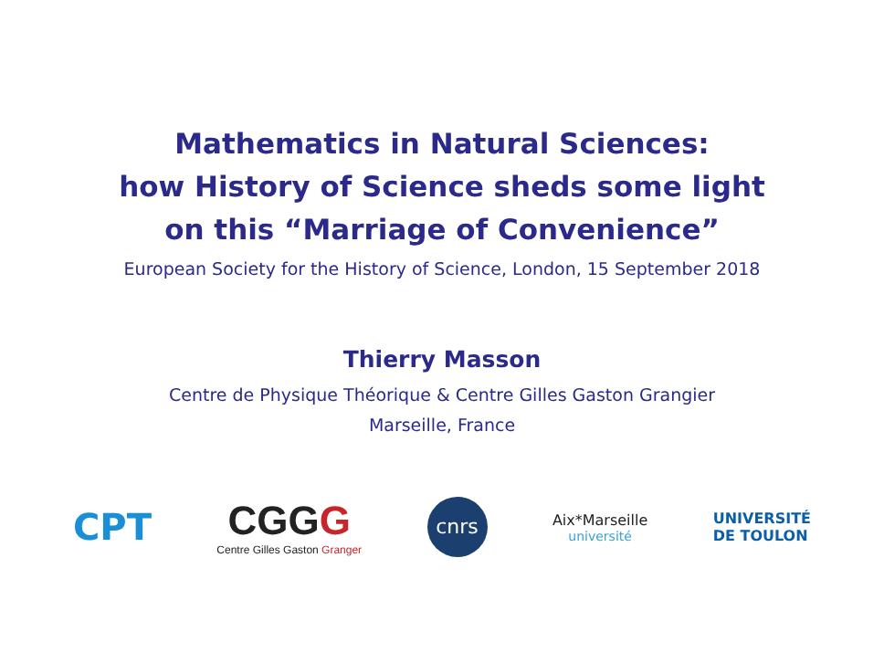Mathematics in Natural Sciences:
how History of Science sheds some light
on this “Marriage of Convenience”
European Society for the History of Science, London, 15 September 2018
Thierry Masson
Centre de Physique Théorique & Centre Gilles Gaston Grangier
Marseille, France
CPT
CGGG
Centre Gilles Gaston Granger
cnrs
Aix*Marseille
université
UNIVERSITÉ
DE TOULON